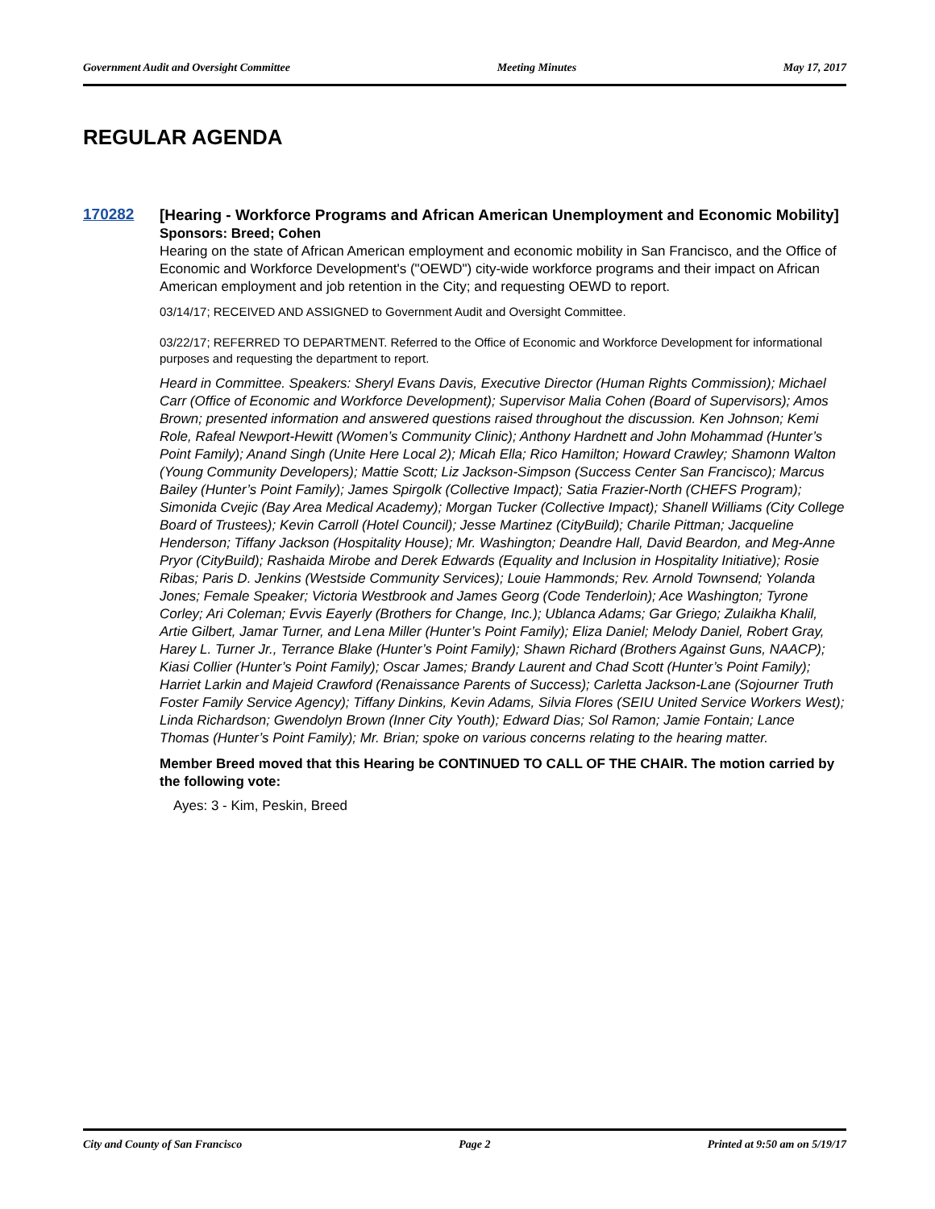Government Audit and Oversight Committee Meeting Minutes May 17, 2017
REGULAR AGENDA
170282
[Hearing - Workforce Programs and African American Unemployment and Economic Mobility]
Sponsors: Breed; Cohen
Hearing on the state of African American employment and economic mobility in San Francisco, and the Office of Economic and Workforce Development's ("OEWD") city-wide workforce programs and their impact on African American employment and job retention in the City; and requesting OEWD to report.
03/14/17; RECEIVED AND ASSIGNED to Government Audit and Oversight Committee.
03/22/17; REFERRED TO DEPARTMENT. Referred to the Office of Economic and Workforce Development for informational purposes and requesting the department to report.
Heard in Committee. Speakers: Sheryl Evans Davis, Executive Director (Human Rights Commission); Michael Carr (Office of Economic and Workforce Development); Supervisor Malia Cohen (Board of Supervisors); Amos Brown; presented information and answered questions raised throughout the discussion. Ken Johnson; Kemi Role, Rafeal Newport-Hewitt (Women’s Community Clinic); Anthony Hardnett and John Mohammad (Hunter’s Point Family); Anand Singh (Unite Here Local 2); Micah Ella; Rico Hamilton; Howard Crawley; Shamonn Walton (Young Community Developers); Mattie Scott; Liz Jackson-Simpson (Success Center San Francisco); Marcus Bailey (Hunter’s Point Family); James Spirgolk (Collective Impact); Satia Frazier-North (CHEFS Program); Simonida Cvejic (Bay Area Medical Academy); Morgan Tucker (Collective Impact); Shanell Williams (City College Board of Trustees); Kevin Carroll (Hotel Council); Jesse Martinez (CityBuild); Charile Pittman; Jacqueline Henderson; Tiffany Jackson (Hospitality House); Mr. Washington; Deandre Hall, David Beardon, and Meg-Anne Pryor (CityBuild); Rashaida Mirobe and Derek Edwards (Equality and Inclusion in Hospitality Initiative); Rosie Ribas; Paris D. Jenkins (Westside Community Services); Louie Hammonds; Rev. Arnold Townsend; Yolanda Jones; Female Speaker; Victoria Westbrook and James Georg (Code Tenderloin); Ace Washington; Tyrone Corley; Ari Coleman; Evvis Eayerly (Brothers for Change, Inc.); Ublanca Adams; Gar Griego; Zulaikha Khalil, Artie Gilbert, Jamar Turner, and Lena Miller (Hunter’s Point Family); Eliza Daniel; Melody Daniel, Robert Gray, Harey L. Turner Jr., Terrance Blake (Hunter’s Point Family); Shawn Richard (Brothers Against Guns, NAACP); Kiasi Collier (Hunter’s Point Family); Oscar James; Brandy Laurent and Chad Scott (Hunter’s Point Family); Harriet Larkin and Majeid Crawford (Renaissance Parents of Success); Carletta Jackson-Lane (Sojourner Truth Foster Family Service Agency); Tiffany Dinkins, Kevin Adams, Silvia Flores (SEIU United Service Workers West); Linda Richardson; Gwendolyn Brown (Inner City Youth); Edward Dias; Sol Ramon; Jamie Fontain; Lance Thomas (Hunter’s Point Family); Mr. Brian; spoke on various concerns relating to the hearing matter.
Member Breed moved that this Hearing be CONTINUED TO CALL OF THE CHAIR. The motion carried by the following vote:
Ayes: 3 - Kim, Peskin, Breed
City and County of San Francisco Page 2 Printed at 9:50 am on 5/19/17